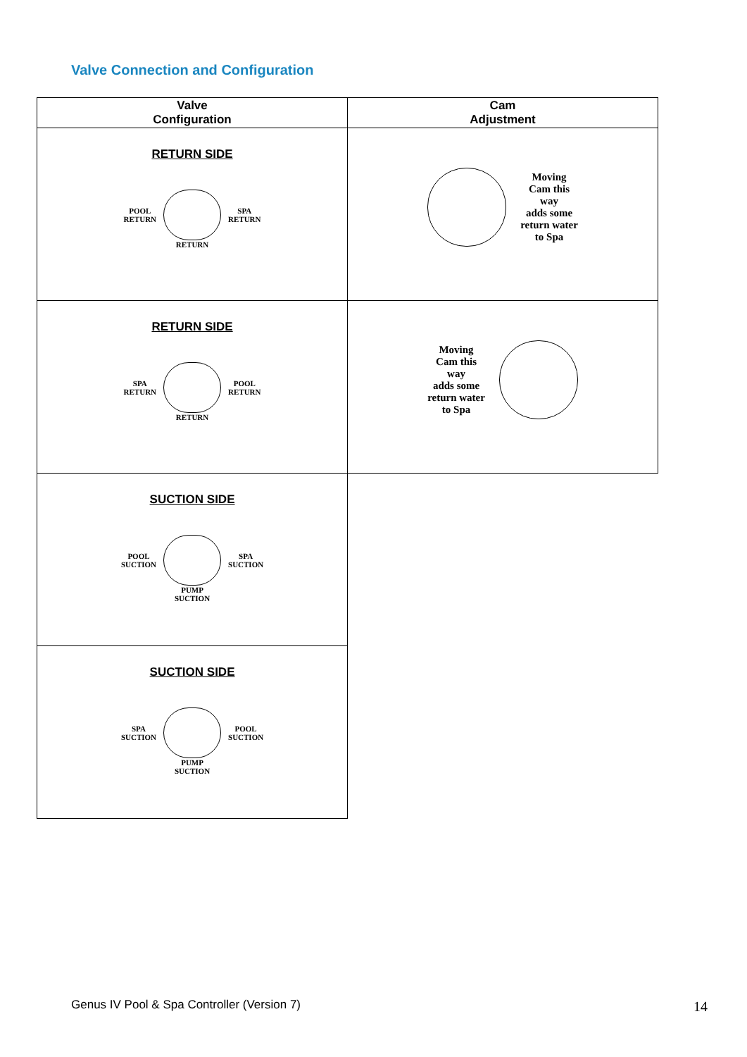Valve Connection and Configuration
| Valve Configuration | Cam Adjustment |
| --- | --- |
| RETURN SIDE POOL RETURN SPA RETURN RETURN | Moving Cam this way adds some return water to Spa |
| RETURN SIDE SPA RETURN POOL RETURN RETURN | Moving Cam this way adds some return water to Spa |
| SUCTION SIDE POOL SUCTION SPA SUCTION PUMP SUCTION | |
| SUCTION SIDE SPA SUCTION POOL SUCTION PUMP SUCTION | |
Genus IV Pool & Spa Controller (Version 7)
14